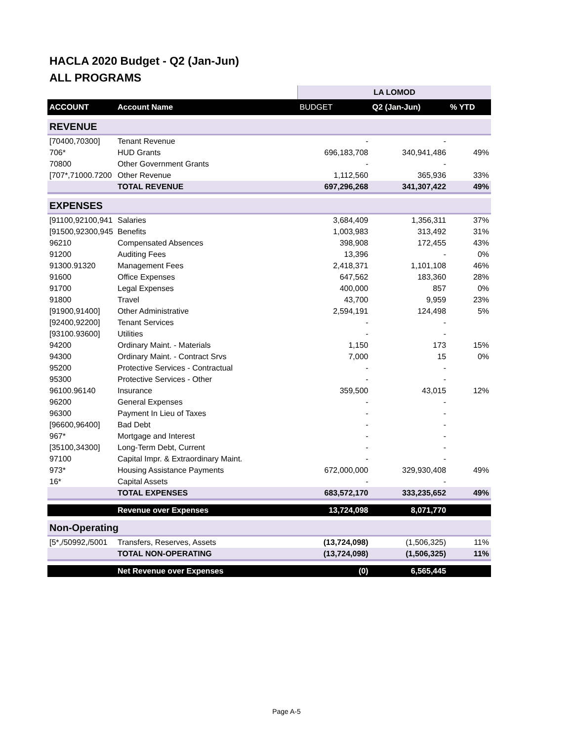HACLA 2020 Budget - Q2 (Jan-Jun)
ALL PROGRAMS
| | | LA LOMOD | | |
| ACCOUNT | Account Name | BUDGET | Q2 (Jan-Jun) | % YTD |
| REVENUE | | | | |
| [70400,70300] | Tenant Revenue | - | - | |
| 706* | HUD Grants | 696,183,708 | 340,941,486 | 49% |
| 70800 | Other Government Grants | - | - | |
| [707*,71000.7200 | Other Revenue | 1,112,560 | 365,936 | 33% |
| | TOTAL REVENUE | 697,296,268 | 341,307,422 | 49% |
| EXPENSES | | | | |
| [91100,92100,941 | Salaries | 3,684,409 | 1,356,311 | 37% |
| [91500,92300,945 | Benefits | 1,003,983 | 313,492 | 31% |
| 96210 | Compensated Absences | 398,908 | 172,455 | 43% |
| 91200 | Auditing Fees | 13,396 | - | 0% |
| 91300.91320 | Management Fees | 2,418,371 | 1,101,108 | 46% |
| 91600 | Office Expenses | 647,562 | 183,360 | 28% |
| 91700 | Legal Expenses | 400,000 | 857 | 0% |
| 91800 | Travel | 43,700 | 9,959 | 23% |
| [91900,91400] | Other Administrative | 2,594,191 | 124,498 | 5% |
| [92400,92200] | Tenant Services | - | - | |
| [93100.93600] | Utilities | - | - | |
| 94200 | Ordinary Maint. - Materials | 1,150 | 173 | 15% |
| 94300 | Ordinary Maint. - Contract Srvs | 7,000 | 15 | 0% |
| 95200 | Protective Services - Contractual | - | - | |
| 95300 | Protective Services - Other | - | - | |
| 96100.96140 | Insurance | 359,500 | 43,015 | 12% |
| 96200 | General Expenses | - | - | |
| 96300 | Payment In Lieu of Taxes | - | - | |
| [96600,96400] | Bad Debt | - | - | |
| 967* | Mortgage and Interest | - | - | |
| [35100,34300] | Long-Term Debt, Current | - | - | |
| 97100 | Capital Impr. & Extraordinary Maint. | - | - | |
| 973* | Housing Assistance Payments | 672,000,000 | 329,930,408 | 49% |
| 16* | Capital Assets | - | - | |
| | TOTAL EXPENSES | 683,572,170 | 333,235,652 | 49% |
| | Revenue over Expenses | 13,724,098 | 8,071,770 | |
| Non-Operating | | | | |
| [5*,/50992,/5001 | Transfers, Reserves, Assets | (13,724,098) | (1,506,325) | 11% |
| | TOTAL NON-OPERATING | (13,724,098) | (1,506,325) | 11% |
| | Net Revenue over Expenses | (0) | 6,565,445 | |
Page A-5